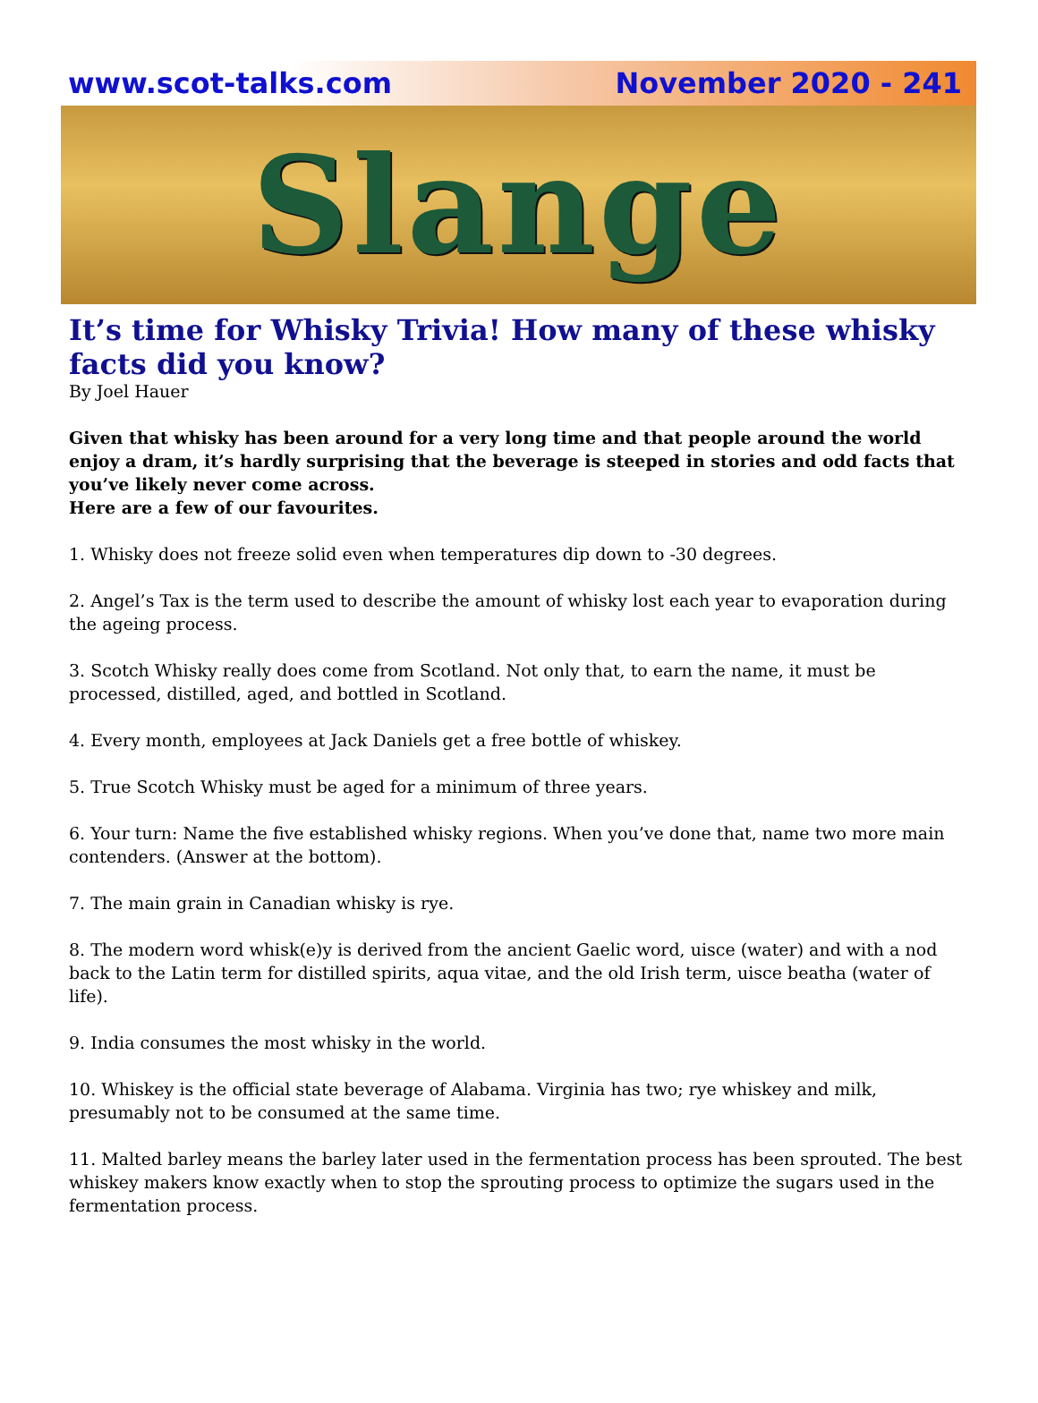www.scot-talks.com November 2020 - 241
Slange
It’s time for Whisky Trivia! How many of these whisky facts did you know?
By Joel Hauer
Given that whisky has been around for a very long time and that people around the world enjoy a dram, it’s hardly surprising that the beverage is steeped in stories and odd facts that you’ve likely never come across.
Here are a few of our favourites.
1. Whisky does not freeze solid even when temperatures dip down to -30 degrees.
2. Angel’s Tax is the term used to describe the amount of whisky lost each year to evaporation during the ageing process.
3. Scotch Whisky really does come from Scotland. Not only that, to earn the name, it must be processed, distilled, aged, and bottled in Scotland.
4. Every month, employees at Jack Daniels get a free bottle of whiskey.
5. True Scotch Whisky must be aged for a minimum of three years.
6. Your turn: Name the five established whisky regions. When you’ve done that, name two more main contenders. (Answer at the bottom).
7. The main grain in Canadian whisky is rye.
8. The modern word whisk(e)y is derived from the ancient Gaelic word, uisce (water) and with a nod back to the Latin term for distilled spirits, aqua vitae, and the old Irish term, uisce beatha (water of life).
9. India consumes the most whisky in the world.
10. Whiskey is the official state beverage of Alabama. Virginia has two; rye whiskey and milk, presumably not to be consumed at the same time.
11. Malted barley means the barley later used in the fermentation process has been sprouted. The best whiskey makers know exactly when to stop the sprouting process to optimize the sugars used in the fermentation process.